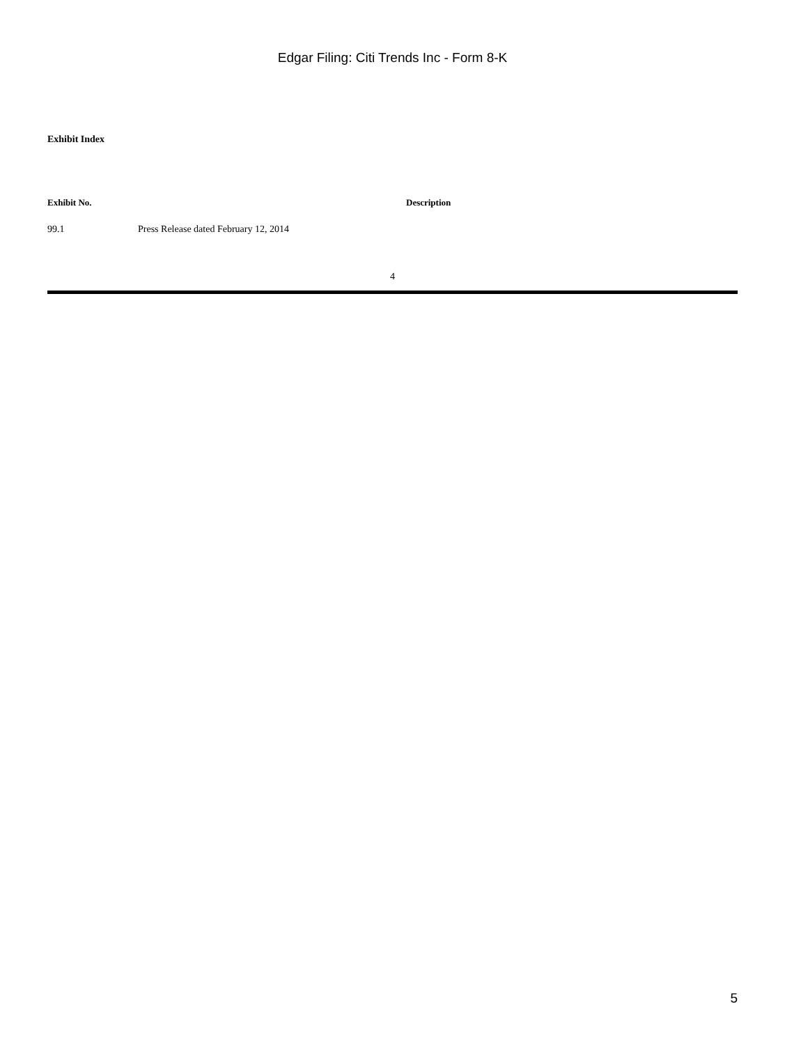Edgar Filing: Citi Trends Inc - Form 8-K
Exhibit Index
| Exhibit No. | | Description |
| --- | --- | --- |
| 99.1 | Press Release dated February 12, 2014 | |
4
5